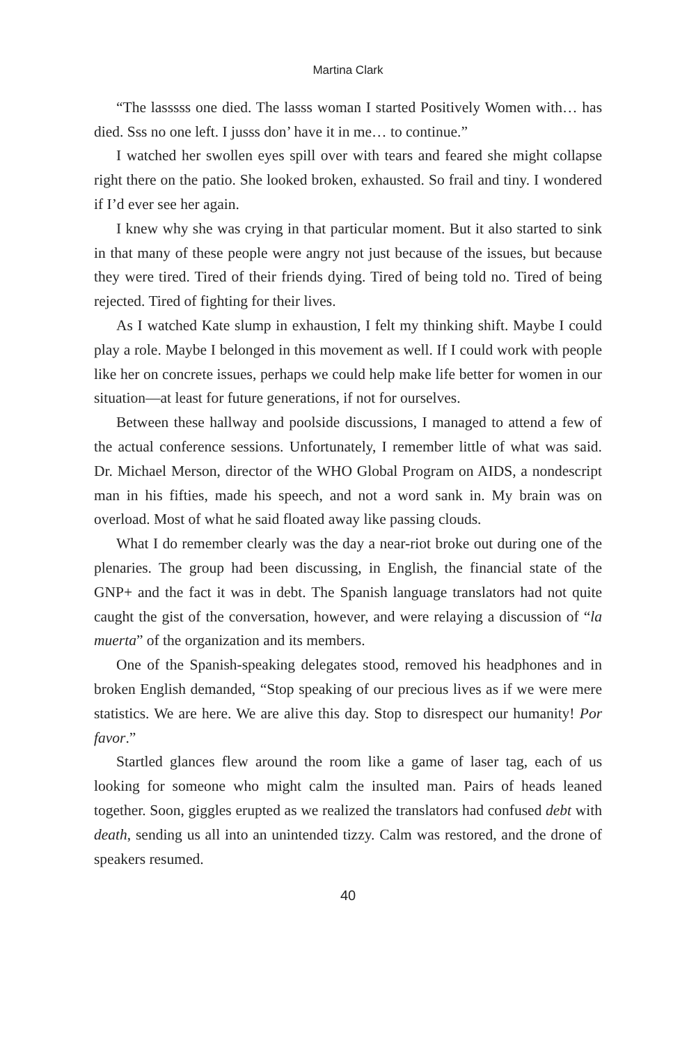Martina Clark
“The lasssss one died. The lasss woman I started Positively Women with… has died. Sss no one left. I jusss don’ have it in me… to continue.”
I watched her swollen eyes spill over with tears and feared she might collapse right there on the patio. She looked broken, exhausted. So frail and tiny. I wondered if I’d ever see her again.
I knew why she was crying in that particular moment. But it also started to sink in that many of these people were angry not just because of the issues, but because they were tired. Tired of their friends dying. Tired of being told no. Tired of being rejected. Tired of fighting for their lives.
As I watched Kate slump in exhaustion, I felt my thinking shift. Maybe I could play a role. Maybe I belonged in this movement as well. If I could work with people like her on concrete issues, perhaps we could help make life better for women in our situation—at least for future generations, if not for ourselves.
Between these hallway and poolside discussions, I managed to attend a few of the actual conference sessions. Unfortunately, I remember little of what was said. Dr. Michael Merson, director of the WHO Global Program on AIDS, a nondescript man in his fifties, made his speech, and not a word sank in. My brain was on overload. Most of what he said floated away like passing clouds.
What I do remember clearly was the day a near-riot broke out during one of the plenaries. The group had been discussing, in English, the financial state of the GNP+ and the fact it was in debt. The Spanish language translators had not quite caught the gist of the conversation, however, and were relaying a discussion of “la muerta” of the organization and its members.
One of the Spanish-speaking delegates stood, removed his headphones and in broken English demanded, “Stop speaking of our precious lives as if we were mere statistics. We are here. We are alive this day. Stop to disrespect our humanity! Por favor.”
Startled glances flew around the room like a game of laser tag, each of us looking for someone who might calm the insulted man. Pairs of heads leaned together. Soon, giggles erupted as we realized the translators had confused debt with death, sending us all into an unintended tizzy. Calm was restored, and the drone of speakers resumed.
40